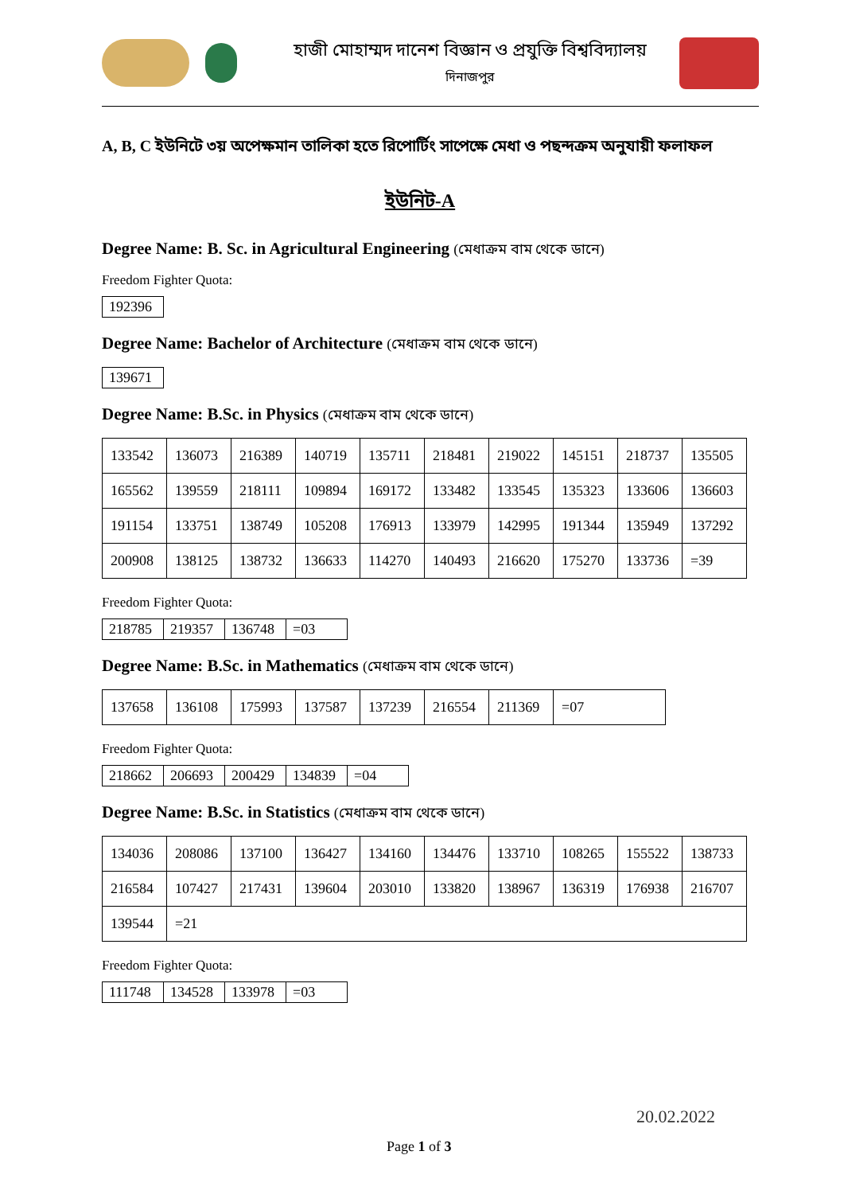হাজী মোহাম্মদ দানেশ বিজ্ঞান ও প্রযুক্তি বিশ্ববিদ্যালয়
দিনাজপুর
A, B, C ইউনিটে ৩য় অপেক্ষমান তালিকা হতে রিপোর্টিং সাপেক্ষে মেধা ও পছন্দক্রম অনুযায়ী ফলাফল
ইউনিট-A
Degree Name: B. Sc. in Agricultural Engineering (মেধাক্রম বাম থেকে ডানে)
Freedom Fighter Quota:
| 192396 |
Degree Name: Bachelor of Architecture (মেধাক্রম বাম থেকে ডানে)
| 139671 |
Degree Name: B.Sc. in Physics (মেধাক্রম বাম থেকে ডানে)
| 133542 | 136073 | 216389 | 140719 | 135711 | 218481 | 219022 | 145151 | 218737 | 135505 |
| 165562 | 139559 | 218111 | 109894 | 169172 | 133482 | 133545 | 135323 | 133606 | 136603 |
| 191154 | 133751 | 138749 | 105208 | 176913 | 133979 | 142995 | 191344 | 135949 | 137292 |
| 200908 | 138125 | 138732 | 136633 | 114270 | 140493 | 216620 | 175270 | 133736 | =39 |
Freedom Fighter Quota:
| 218785 | 219357 | 136748 | =03 |
Degree Name: B.Sc. in Mathematics (মেধাক্রম বাম থেকে ডানে)
| 137658 | 136108 | 175993 | 137587 | 137239 | 216554 | 211369 | =07 |
Freedom Fighter Quota:
| 218662 | 206693 | 200429 | 134839 | =04 |
Degree Name: B.Sc. in Statistics (মেধাক্রম বাম থেকে ডানে)
| 134036 | 208086 | 137100 | 136427 | 134160 | 134476 | 133710 | 108265 | 155522 | 138733 |
| 216584 | 107427 | 217431 | 139604 | 203010 | 133820 | 138967 | 136319 | 176938 | 216707 |
| 139544 | =21 | | | | | | | | |
Freedom Fighter Quota:
| 111748 | 134528 | 133978 | =03 |
Page 1 of 3
20.02.2022